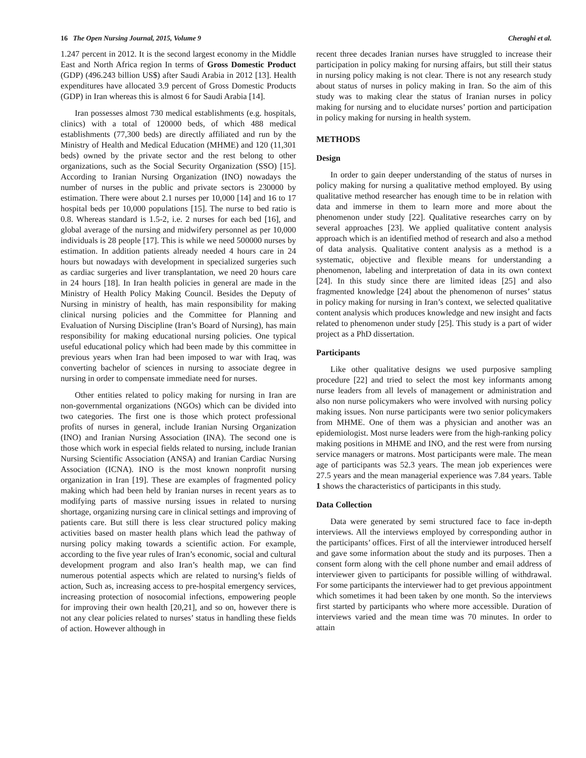16 The Open Nursing Journal, 2015, Volume 9 Cheraghi et al.
1.247 percent in 2012. It is the second largest economy in the Middle East and North Africa region In terms of Gross Domestic Product (GDP) (496.243 billion US$) after Saudi Arabia in 2012 [13]. Health expenditures have allocated 3.9 percent of Gross Domestic Products (GDP) in Iran whereas this is almost 6 for Saudi Arabia [14].
Iran possesses almost 730 medical establishments (e.g. hospitals, clinics) with a total of 120000 beds, of which 488 medical establishments (77,300 beds) are directly affiliated and run by the Ministry of Health and Medical Education (MHME) and 120 (11,301 beds) owned by the private sector and the rest belong to other organizations, such as the Social Security Organization (SSO) [15]. According to Iranian Nursing Organization (INO) nowadays the number of nurses in the public and private sectors is 230000 by estimation. There were about 2.1 nurses per 10,000 [14] and 16 to 17 hospital beds per 10,000 populations [15]. The nurse to bed ratio is 0.8. Whereas standard is 1.5-2, i.e. 2 nurses for each bed [16], and global average of the nursing and midwifery personnel as per 10,000 individuals is 28 people [17]. This is while we need 500000 nurses by estimation. In addition patients already needed 4 hours care in 24 hours but nowadays with development in specialized surgeries such as cardiac surgeries and liver transplantation, we need 20 hours care in 24 hours [18]. In Iran health policies in general are made in the Ministry of Health Policy Making Council. Besides the Deputy of Nursing in ministry of health, has main responsibility for making clinical nursing policies and the Committee for Planning and Evaluation of Nursing Discipline (Iran’s Board of Nursing), has main responsibility for making educational nursing policies. One typical useful educational policy which had been made by this committee in previous years when Iran had been imposed to war with Iraq, was converting bachelor of sciences in nursing to associate degree in nursing in order to compensate immediate need for nurses.
Other entities related to policy making for nursing in Iran are non-governmental organizations (NGOs) which can be divided into two categories. The first one is those which protect professional profits of nurses in general, include Iranian Nursing Organization (INO) and Iranian Nursing Association (INA). The second one is those which work in especial fields related to nursing, include Iranian Nursing Scientific Association (ANSA) and Iranian Cardiac Nursing Association (ICNA). INO is the most known nonprofit nursing organization in Iran [19]. These are examples of fragmented policy making which had been held by Iranian nurses in recent years as to modifying parts of massive nursing issues in related to nursing shortage, organizing nursing care in clinical settings and improving of patients care. But still there is less clear structured policy making activities based on master health plans which lead the pathway of nursing policy making towards a scientific action. For example, according to the five year rules of Iran’s economic, social and cultural development program and also Iran’s health map, we can find numerous potential aspects which are related to nursing’s fields of action, Such as, increasing access to pre-hospital emergency services, increasing protection of nosocomial infections, empowering people for improving their own health [20,21], and so on, however there is not any clear policies related to nurses’ status in handling these fields of action. However although in
recent three decades Iranian nurses have struggled to increase their participation in policy making for nursing affairs, but still their status in nursing policy making is not clear. There is not any research study about status of nurses in policy making in Iran. So the aim of this study was to making clear the status of Iranian nurses in policy making for nursing and to elucidate nurses’ portion and participation in policy making for nursing in health system.
METHODS
Design
In order to gain deeper understanding of the status of nurses in policy making for nursing a qualitative method employed. By using qualitative method researcher has enough time to be in relation with data and immerse in them to learn more and more about the phenomenon under study [22]. Qualitative researches carry on by several approaches [23]. We applied qualitative content analysis approach which is an identified method of research and also a method of data analysis. Qualitative content analysis as a method is a systematic, objective and flexible means for understanding a phenomenon, labeling and interpretation of data in its own context [24]. In this study since there are limited ideas [25] and also fragmented knowledge [24] about the phenomenon of nurses’ status in policy making for nursing in Iran’s context, we selected qualitative content analysis which produces knowledge and new insight and facts related to phenomenon under study [25]. This study is a part of wider project as a PhD dissertation.
Participants
Like other qualitative designs we used purposive sampling procedure [22] and tried to select the most key informants among nurse leaders from all levels of management or administration and also non nurse policymakers who were involved with nursing policy making issues. Non nurse participants were two senior policymakers from MHME. One of them was a physician and another was an epidemiologist. Most nurse leaders were from the high-ranking policy making positions in MHME and INO, and the rest were from nursing service managers or matrons. Most participants were male. The mean age of participants was 52.3 years. The mean job experiences were 27.5 years and the mean managerial experience was 7.84 years. Table 1 shows the characteristics of participants in this study.
Data Collection
Data were generated by semi structured face to face in-depth interviews. All the interviews employed by corresponding author in the participants’ offices. First of all the interviewer introduced herself and gave some information about the study and its purposes. Then a consent form along with the cell phone number and email address of interviewer given to participants for possible willing of withdrawal. For some participants the interviewer had to get previous appointment which sometimes it had been taken by one month. So the interviews first started by participants who where more accessible. Duration of interviews varied and the mean time was 70 minutes. In order to attain